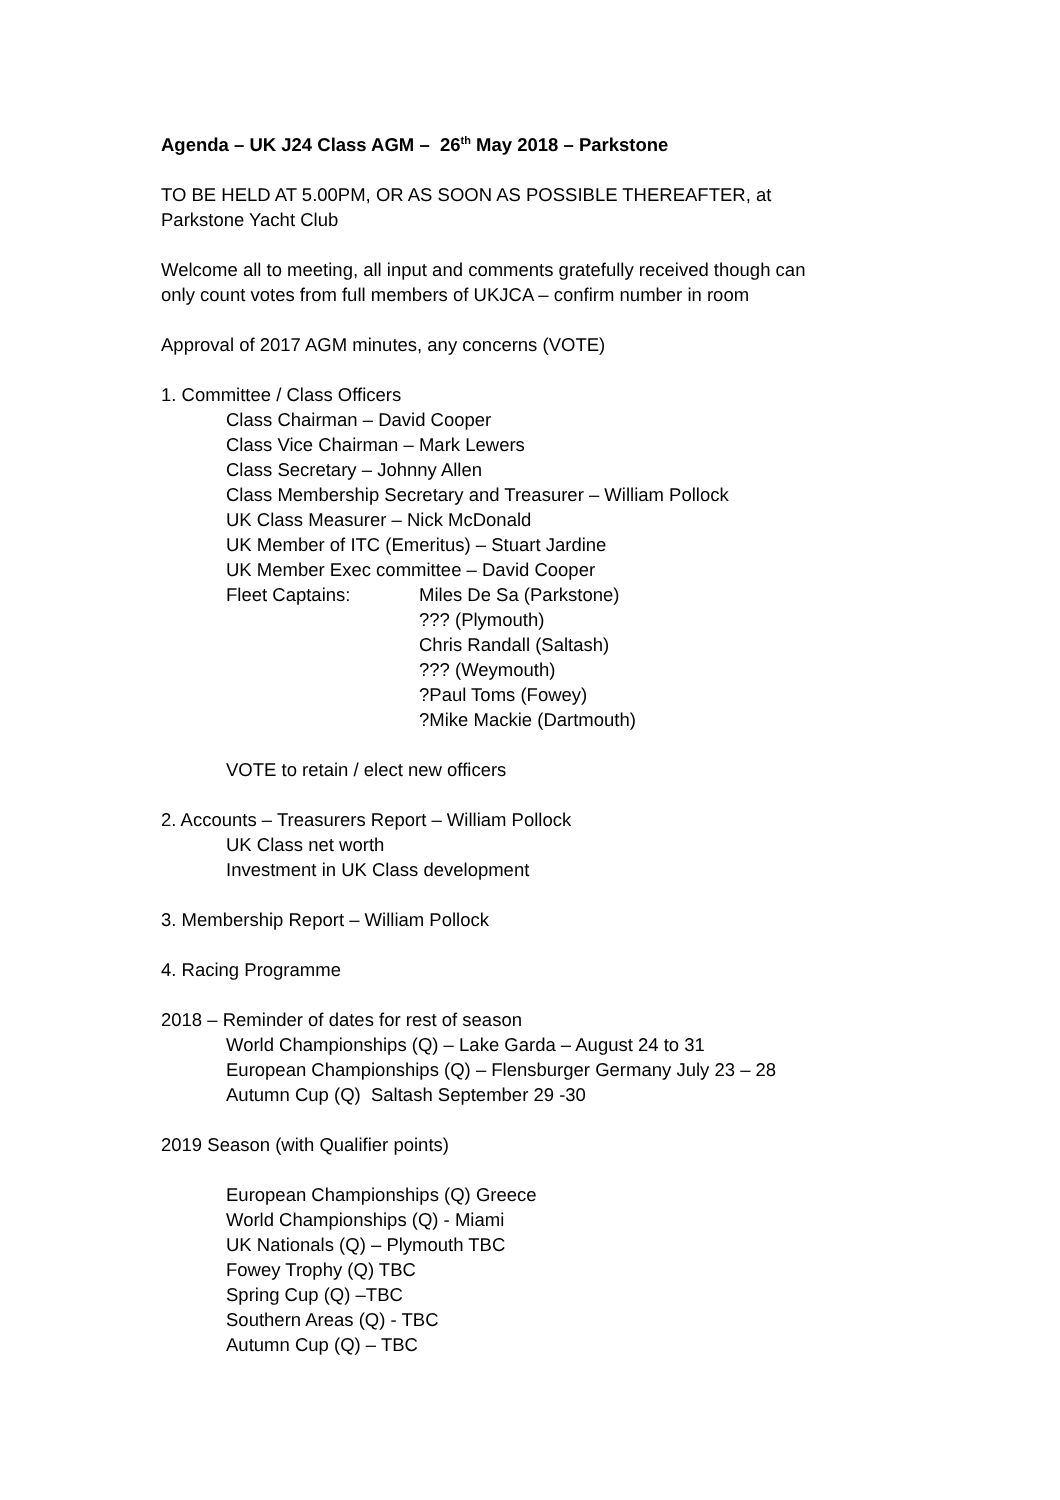Agenda – UK J24 Class AGM – 26<sup>th</sup> May 2018 – Parkstone
TO BE HELD AT 5.00PM, OR AS SOON AS POSSIBLE THEREAFTER, at
Parkstone Yacht Club
Welcome all to meeting, all input and comments gratefully received though can
only count votes from full members of UKJCA – confirm number in room
Approval of 2017 AGM minutes, any concerns (VOTE)
1. Committee / Class Officers
Class Chairman – David Cooper
Class Vice Chairman – Mark Lewers
Class Secretary – Johnny Allen
Class Membership Secretary and Treasurer – William Pollock
UK Class Measurer – Nick McDonald
UK Member of ITC (Emeritus) – Stuart Jardine
UK Member Exec committee – David Cooper
Fleet Captains: Miles De Sa (Parkstone)
??? (Plymouth)
Chris Randall (Saltash)
??? (Weymouth)
?Paul Toms (Fowey)
?Mike Mackie (Dartmouth)
VOTE to retain / elect new officers
2. Accounts – Treasurers Report – William Pollock
UK Class net worth
Investment in UK Class development
3. Membership Report – William Pollock
4. Racing Programme
2018 – Reminder of dates for rest of season
World Championships (Q) – Lake Garda – August 24 to 31
European Championships (Q) – Flensburger Germany July 23 – 28
Autumn Cup (Q) Saltash September 29 -30
2019 Season (with Qualifier points)
European Championships (Q) Greece
World Championships (Q) - Miami
UK Nationals (Q) – Plymouth TBC
Fowey Trophy (Q) TBC
Spring Cup (Q) –TBC
Southern Areas (Q) - TBC
Autumn Cup (Q) – TBC